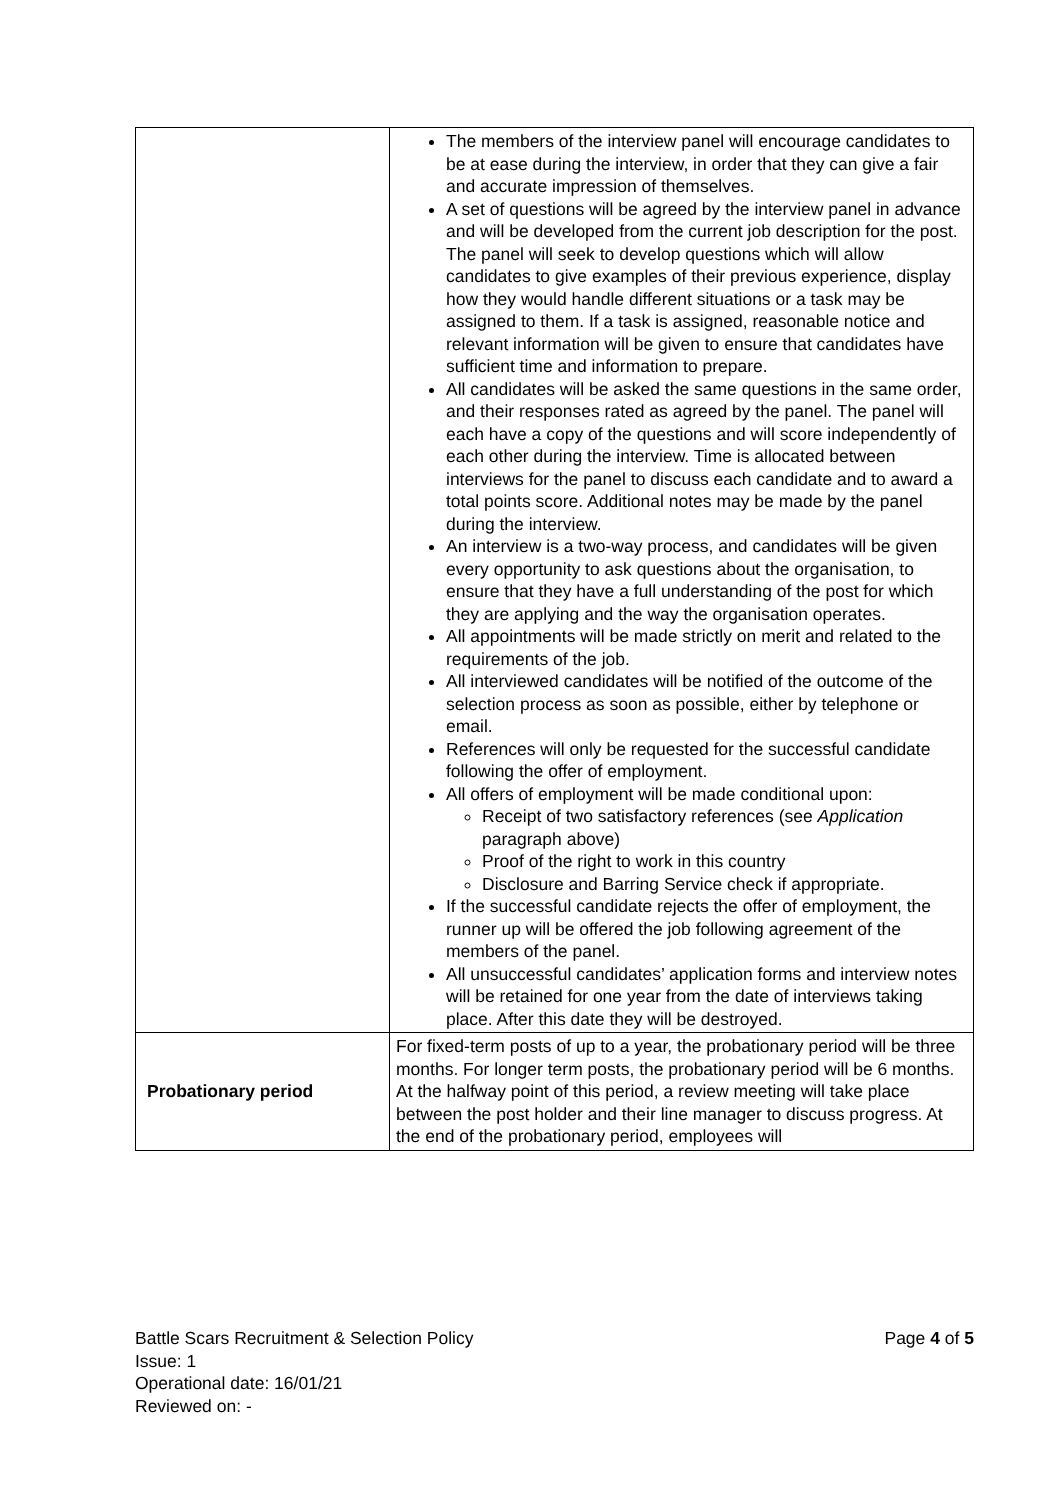| | The members of the interview panel will encourage candidates to be at ease during the interview, in order that they can give a fair and accurate impression of themselves. A set of questions will be agreed by the interview panel in advance and will be developed from the current job description for the post. The panel will seek to develop questions which will allow candidates to give examples of their previous experience, display how they would handle different situations or a task may be assigned to them. If a task is assigned, reasonable notice and relevant information will be given to ensure that candidates have sufficient time and information to prepare. All candidates will be asked the same questions in the same order, and their responses rated as agreed by the panel. The panel will each have a copy of the questions and will score independently of each other during the interview. Time is allocated between interviews for the panel to discuss each candidate and to award a total points score. Additional notes may be made by the panel during the interview. An interview is a two-way process, and candidates will be given every opportunity to ask questions about the organisation, to ensure that they have a full understanding of the post for which they are applying and the way the organisation operates. All appointments will be made strictly on merit and related to the requirements of the job. All interviewed candidates will be notified of the outcome of the selection process as soon as possible, either by telephone or email. References will only be requested for the successful candidate following the offer of employment. All offers of employment will be made conditional upon: Receipt of two satisfactory references (see Application paragraph above) Proof of the right to work in this country Disclosure and Barring Service check if appropriate. If the successful candidate rejects the offer of employment, the runner up will be offered the job following agreement of the members of the panel. All unsuccessful candidates’ application forms and interview notes will be retained for one year from the date of interviews taking place. After this date they will be destroyed. |
| Probationary period | For fixed-term posts of up to a year, the probationary period will be three months. For longer term posts, the probationary period will be 6 months. At the halfway point of this period, a review meeting will take place between the post holder and their line manager to discuss progress. At the end of the probationary period, employees will |
Page 4 of 5 Battle Scars Recruitment & Selection Policy
Issue: 1
Operational date: 16/01/21
Reviewed on: -